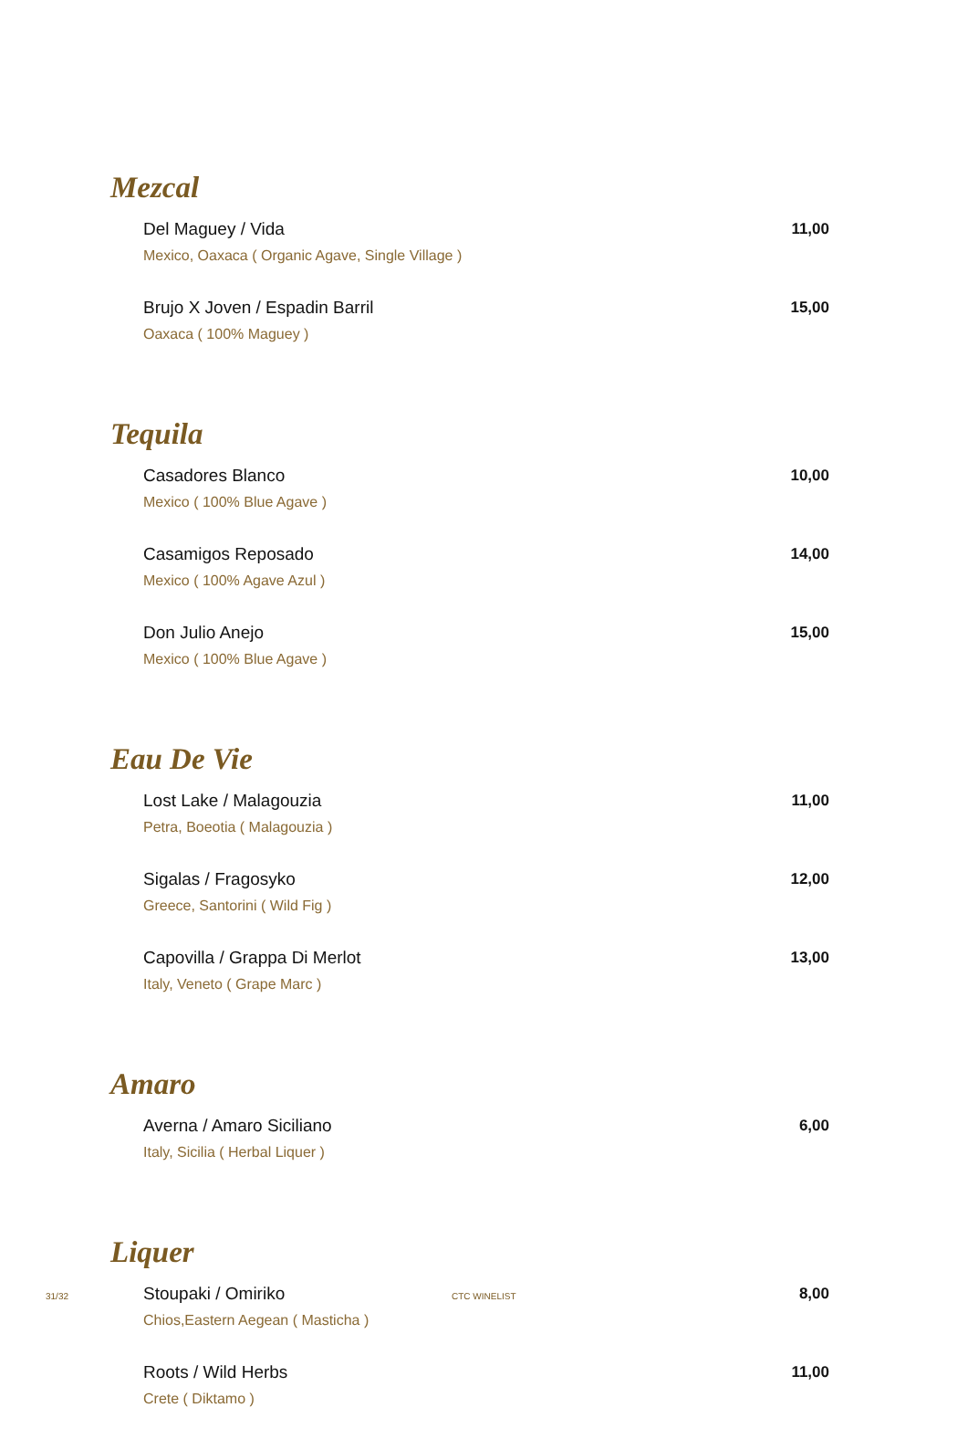Mezcal
Del Maguey / Vida 11,00
Mexico, Oaxaca ( Organic Agave, Single Village )
Brujo X Joven / Espadin Barril 15,00
Oaxaca ( 100% Maguey )
Tequila
Casadores Blanco 10,00
Mexico ( 100% Blue Agave )
Casamigos Reposado 14,00
Mexico ( 100% Agave Azul )
Don Julio Anejo 15,00
Mexico ( 100% Blue Agave )
Eau De Vie
Lost Lake / Malagouzia 11,00
Petra, Boeotia ( Malagouzia )
Sigalas / Fragosyko 12,00
Greece, Santorini ( Wild Fig )
Capovilla / Grappa Di Merlot 13,00
Italy, Veneto ( Grape Marc )
Amaro
Averna / Amaro Siciliano 6,00
Italy, Sicilia ( Herbal Liquer )
Liquer
Stoupaki / Omiriko 8,00
Chios,Eastern Aegean ( Masticha )
Roots / Wild Herbs 11,00
Crete ( Diktamo )
31/32 CTC WINELIST